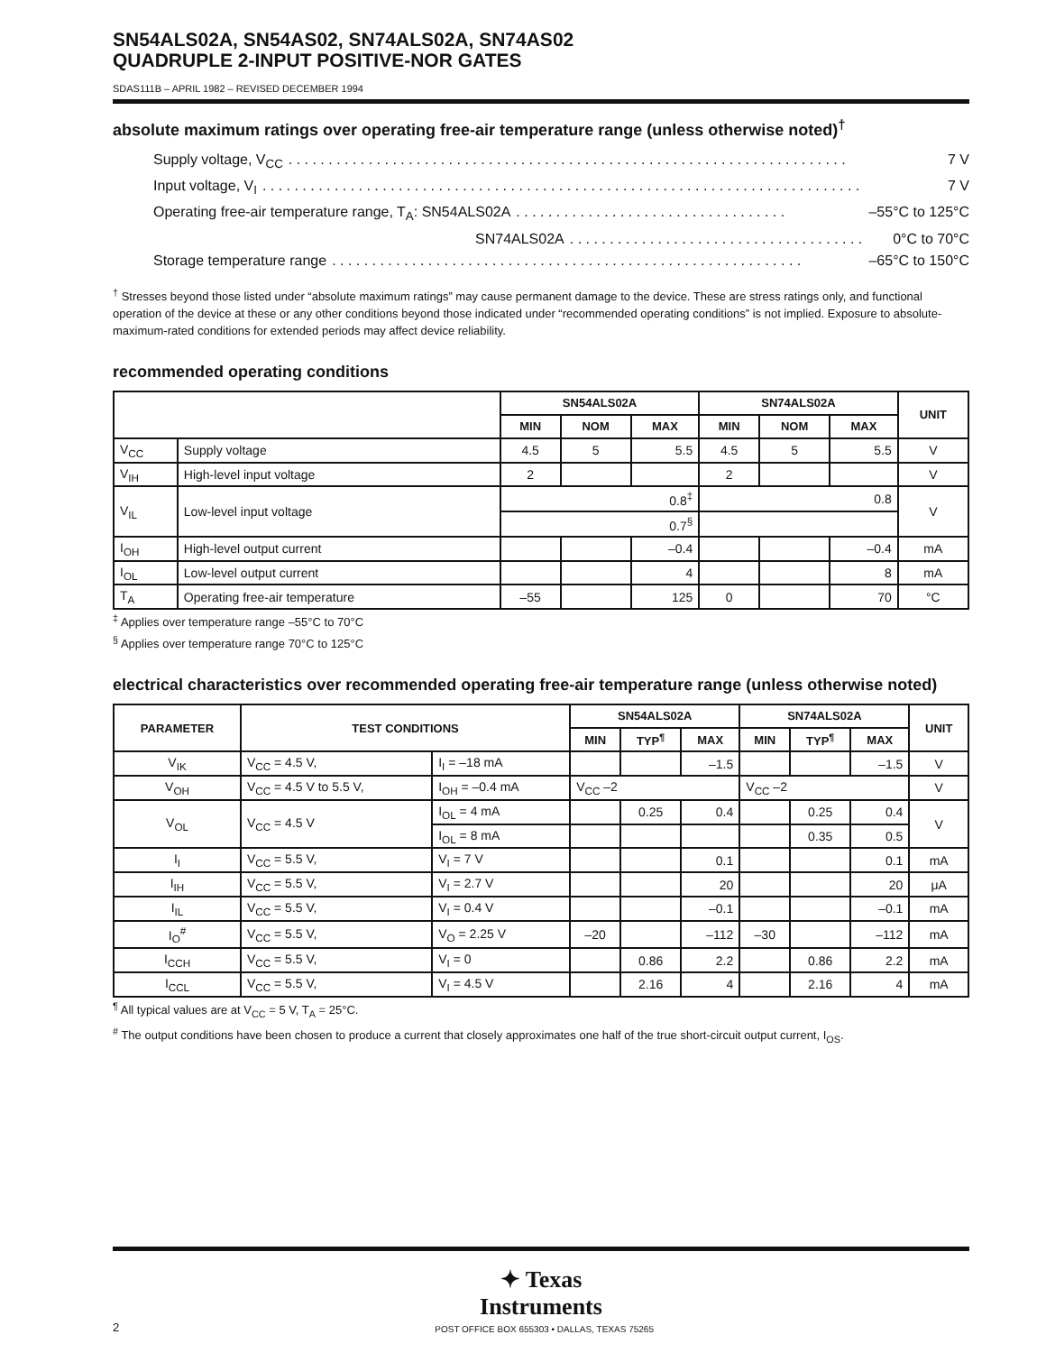SN54ALS02A, SN54AS02, SN74ALS02A, SN74AS02
QUADRUPLE 2-INPUT POSITIVE-NOR GATES
SDAS111B – APRIL 1982 – REVISED DECEMBER 1994
absolute maximum ratings over operating free-air temperature range (unless otherwise noted)<sup>†</sup>
Supply voltage, V<sub>CC</sub>. . . . . . . . . . . . . . . . . . . . . . . . . . . . . . . . . . . . . . . . . . . . . . . . . . . . . . . . . . . . . . . . . . . . . . 7 V
Input voltage, V<sub>I</sub>. . . . . . . . . . . . . . . . . . . . . . . . . . . . . . . . . . . . . . . . . . . . . . . . . . . . . . . . . . . . . . . . . . . . . . . . . . . 7 V
Operating free-air temperature range, T<sub>A</sub>: SN54ALS02A. . . . . . . . . . . . . . . . . . . . . . . . . . . . . . . . . . –55°C to 125°C
SN74ALS02A. . . . . . . . . . . . . . . . . . . . . . . . . . . . . . . . . . . . . 0°C to 70°C
Storage temperature range. . . . . . . . . . . . . . . . . . . . . . . . . . . . . . . . . . . . . . . . . . . . . . . . . . . . . . . . . . . –65°C to 150°C
<sup>†</sup> Stresses beyond those listed under “absolute maximum ratings” may cause permanent damage to the device. These are stress ratings only, and functional operation of the device at these or any other conditions beyond those indicated under “recommended operating conditions” is not implied. Exposure to absolute-maximum-rated conditions for extended periods may affect device reliability.
recommended operating conditions
| | | SN54ALS02A | | | SN74ALS02A | | | UNIT |
| --- | --- | --- | --- | --- | --- | --- | --- | --- |
| | | MIN | NOM | MAX | MIN | NOM | MAX | |
| V<sub>CC</sub> | Supply voltage | 4.5 | 5 | 5.5 | 4.5 | 5 | 5.5 | V |
| V<sub>IH</sub> | High-level input voltage | 2 | | | 2 | | | V |
| V<sub>IL</sub> | Low-level input voltage | 0.8<sup>‡</sup> | | | 0.8 | | | V |
| | | 0.7<sup>§</sup> | | | | | | |
| I<sub>OH</sub> | High-level output current | | | –0.4 | | | –0.4 | mA |
| I<sub>OL</sub> | Low-level output current | | | 4 | | | 8 | mA |
| T<sub>A</sub> | Operating free-air temperature | –55 | | 125 | 0 | | 70 | °C |
<sup>‡</sup> Applies over temperature range –55°C to 70°C
<sup>§</sup> Applies over temperature range 70°C to 125°C
electrical characteristics over recommended operating free-air temperature range (unless otherwise noted)
| PARAMETER | TEST CONDITIONS | | SN54ALS02A | | | SN74ALS02A | | | UNIT |
| --- | --- | --- | --- | --- | --- | --- | --- | --- | --- |
| | | | MIN | TYP<sup>¶</sup> | MAX | MIN | TYP<sup>¶</sup> | MAX | |
| V<sub>IK</sub> | V<sub>CC</sub> = 4.5 V, | I<sub>I</sub> = –18 mA | | | –1.5 | | | –1.5 | V |
| V<sub>OH</sub> | V<sub>CC</sub> = 4.5 V to 5.5 V, | I<sub>OH</sub> = –0.4 mA | V<sub>CC</sub> –2 | | | V<sub>CC</sub> –2 | | | V |
| V<sub>OL</sub> | V<sub>CC</sub> = 4.5 V | I<sub>OL</sub> = 4 mA | | 0.25 | 0.4 | | 0.25 | 0.4 | V |
| | | I<sub>OL</sub> = 8 mA | | | | | 0.35 | 0.5 | |
| I<sub>I</sub> | V<sub>CC</sub> = 5.5 V, | V<sub>I</sub> = 7 V | | | 0.1 | | | 0.1 | mA |
| I<sub>IH</sub> | V<sub>CC</sub> = 5.5 V, | V<sub>I</sub> = 2.7 V | | | 20 | | | 20 | μA |
| I<sub>IL</sub> | V<sub>CC</sub> = 5.5 V, | V<sub>I</sub> = 0.4 V | | | –0.1 | | | –0.1 | mA |
| I<sub>O</sub><sup>#</sup> | V<sub>CC</sub> = 5.5 V, | V<sub>O</sub> = 2.25 V | –20 | | –112 | –30 | | –112 | mA |
| I<sub>CCH</sub> | V<sub>CC</sub> = 5.5 V, | V<sub>I</sub> = 0 | | 0.86 | 2.2 | | 0.86 | 2.2 | mA |
| I<sub>CCL</sub> | V<sub>CC</sub> = 5.5 V, | V<sub>I</sub> = 4.5 V | | 2.16 | 4 | | 2.16 | 4 | mA |
<sup>¶</sup> All typical values are at V<sub>CC</sub> = 5 V, T<sub>A</sub> = 25°C.
<sup>#</sup> The output conditions have been chosen to produce a current that closely approximates one half of the true short-circuit output current, I<sub>OS</sub>.
✦ Texas
Instruments
2 POST OFFICE BOX 655303 • DALLAS, TEXAS 75265